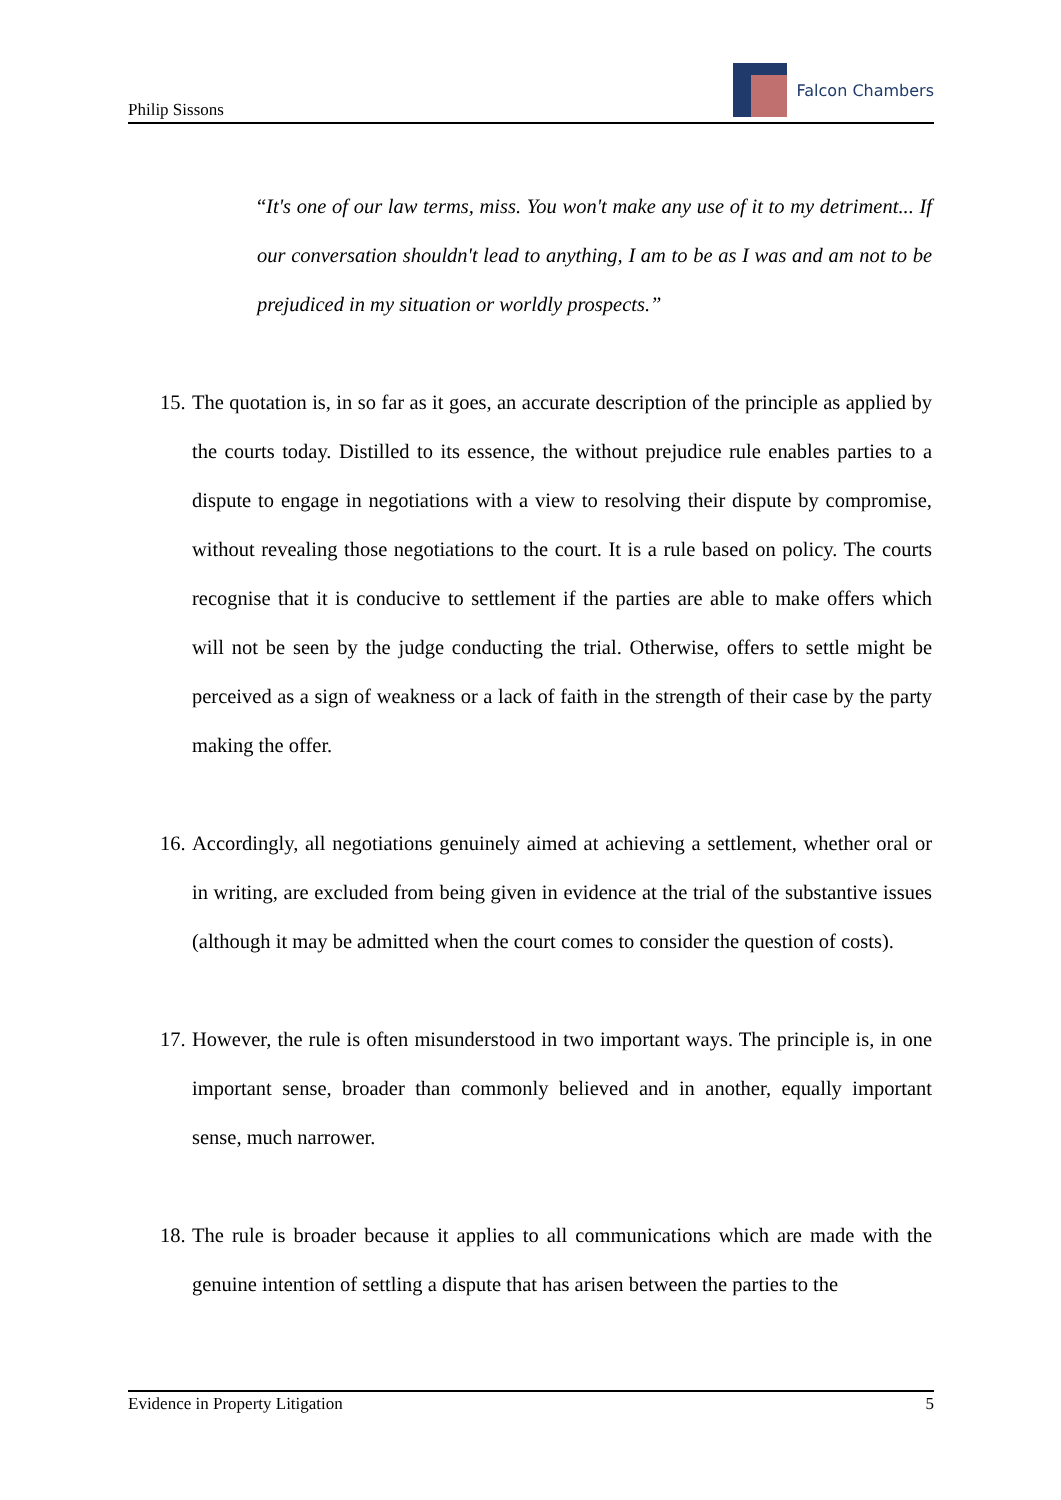Philip Sissons
Falcon Chambers
“It's one of our law terms, miss. You won't make any use of it to my detriment... If our conversation shouldn't lead to anything, I am to be as I was and am not to be prejudiced in my situation or worldly prospects.”
15. The quotation is, in so far as it goes, an accurate description of the principle as applied by the courts today. Distilled to its essence, the without prejudice rule enables parties to a dispute to engage in negotiations with a view to resolving their dispute by compromise, without revealing those negotiations to the court. It is a rule based on policy. The courts recognise that it is conducive to settlement if the parties are able to make offers which will not be seen by the judge conducting the trial. Otherwise, offers to settle might be perceived as a sign of weakness or a lack of faith in the strength of their case by the party making the offer.
16. Accordingly, all negotiations genuinely aimed at achieving a settlement, whether oral or in writing, are excluded from being given in evidence at the trial of the substantive issues (although it may be admitted when the court comes to consider the question of costs).
17. However, the rule is often misunderstood in two important ways. The principle is, in one important sense, broader than commonly believed and in another, equally important sense, much narrower.
18. The rule is broader because it applies to all communications which are made with the genuine intention of settling a dispute that has arisen between the parties to the
Evidence in Property Litigation 5